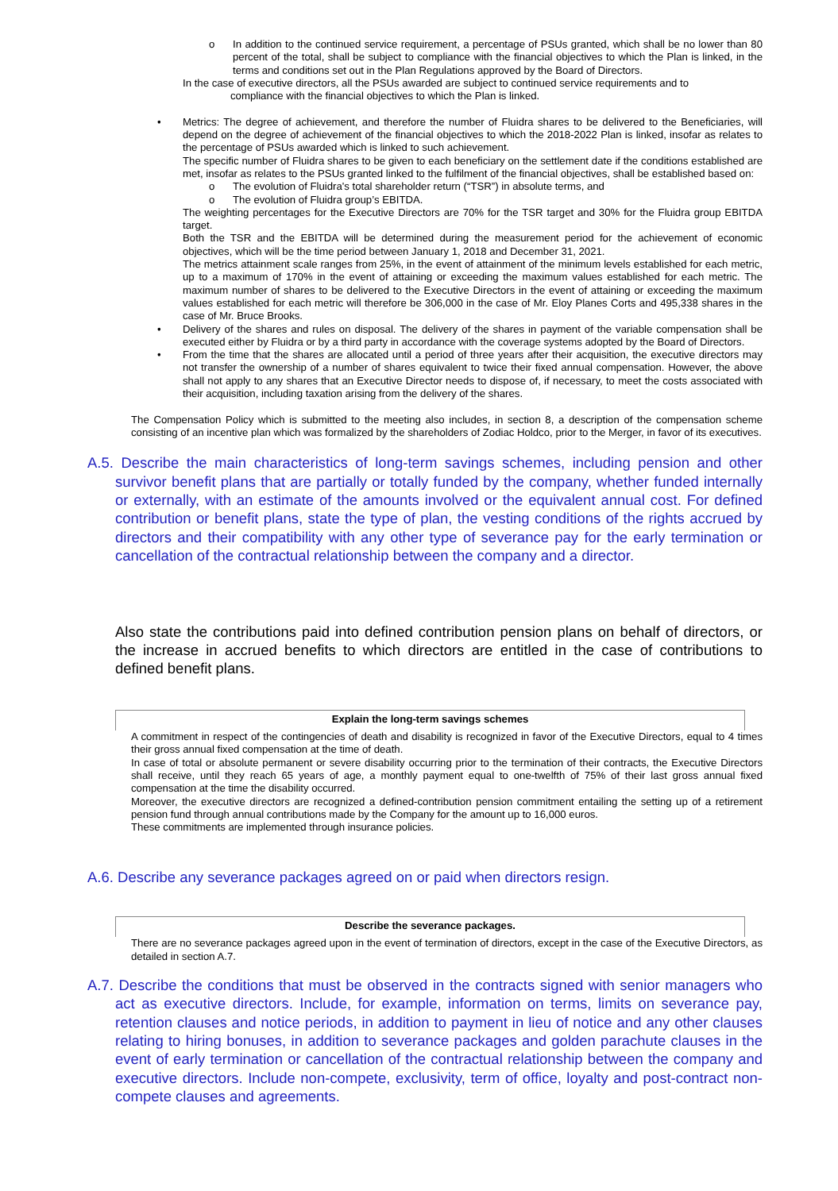o In addition to the continued service requirement, a percentage of PSUs granted, which shall be no lower than 80 percent of the total, shall be subject to compliance with the financial objectives to which the Plan is linked, in the terms and conditions set out in the Plan Regulations approved by the Board of Directors.
In the case of executive directors, all the PSUs awarded are subject to continued service requirements and to
compliance with the financial objectives to which the Plan is linked.
• Metrics: The degree of achievement, and therefore the number of Fluidra shares to be delivered to the Beneficiaries, will depend on the degree of achievement of the financial objectives to which the 2018-2022 Plan is linked, insofar as relates to the percentage of PSUs awarded which is linked to such achievement.
The specific number of Fluidra shares to be given to each beneficiary on the settlement date if the conditions established are met, insofar as relates to the PSUs granted linked to the fulfilment of the financial objectives, shall be established based on:
o The evolution of Fluidra's total shareholder return (“TSR”) in absolute terms, and
o The evolution of Fluidra group’s EBITDA.
The weighting percentages for the Executive Directors are 70% for the TSR target and 30% for the Fluidra group EBITDA target.
Both the TSR and the EBITDA will be determined during the measurement period for the achievement of economic objectives, which will be the time period between January 1, 2018 and December 31, 2021.
The metrics attainment scale ranges from 25%, in the event of attainment of the minimum levels established for each metric, up to a maximum of 170% in the event of attaining or exceeding the maximum values established for each metric. The maximum number of shares to be delivered to the Executive Directors in the event of attaining or exceeding the maximum values established for each metric will therefore be 306,000 in the case of Mr. Eloy Planes Corts and 495,338 shares in the case of Mr. Bruce Brooks.
• Delivery of the shares and rules on disposal. The delivery of the shares in payment of the variable compensation shall be executed either by Fluidra or by a third party in accordance with the coverage systems adopted by the Board of Directors.
• From the time that the shares are allocated until a period of three years after their acquisition, the executive directors may not transfer the ownership of a number of shares equivalent to twice their fixed annual compensation. However, the above shall not apply to any shares that an Executive Director needs to dispose of, if necessary, to meet the costs associated with their acquisition, including taxation arising from the delivery of the shares.
The Compensation Policy which is submitted to the meeting also includes, in section 8, a description of the compensation scheme consisting of an incentive plan which was formalized by the shareholders of Zodiac Holdco, prior to the Merger, in favor of its executives.
A.5. Describe the main characteristics of long-term savings schemes, including pension and other survivor benefit plans that are partially or totally funded by the company, whether funded internally or externally, with an estimate of the amounts involved or the equivalent annual cost. For defined contribution or benefit plans, state the type of plan, the vesting conditions of the rights accrued by directors and their compatibility with any other type of severance pay for the early termination or cancellation of the contractual relationship between the company and a director.
Also state the contributions paid into defined contribution pension plans on behalf of directors, or the increase in accrued benefits to which directors are entitled in the case of contributions to defined benefit plans.
Explain the long-term savings schemes
A commitment in respect of the contingencies of death and disability is recognized in favor of the Executive Directors, equal to 4 times their gross annual fixed compensation at the time of death.
In case of total or absolute permanent or severe disability occurring prior to the termination of their contracts, the Executive Directors shall receive, until they reach 65 years of age, a monthly payment equal to one-twelfth of 75% of their last gross annual fixed compensation at the time the disability occurred.
Moreover, the executive directors are recognized a defined-contribution pension commitment entailing the setting up of a retirement pension fund through annual contributions made by the Company for the amount up to 16,000 euros.
These commitments are implemented through insurance policies.
A.6. Describe any severance packages agreed on or paid when directors resign.
Describe the severance packages.
There are no severance packages agreed upon in the event of termination of directors, except in the case of the Executive Directors, as detailed in section A.7.
A.7. Describe the conditions that must be observed in the contracts signed with senior managers who act as executive directors. Include, for example, information on terms, limits on severance pay, retention clauses and notice periods, in addition to payment in lieu of notice and any other clauses relating to hiring bonuses, in addition to severance packages and golden parachute clauses in the event of early termination or cancellation of the contractual relationship between the company and executive directors. Include non-compete, exclusivity, term of office, loyalty and post-contract non-compete clauses and agreements.